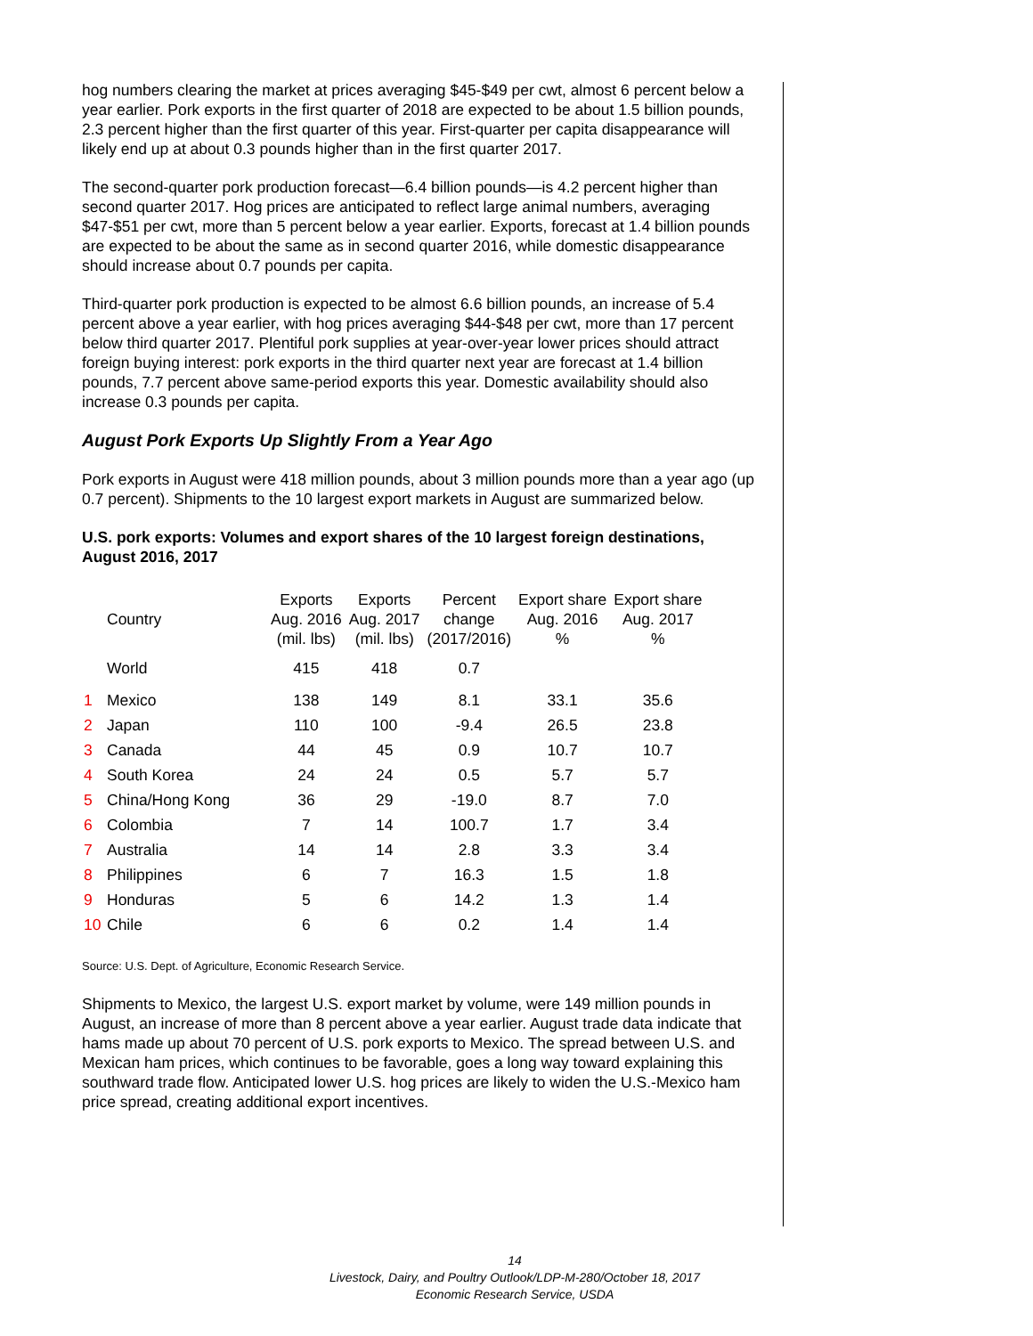hog numbers clearing the market at prices averaging $45-$49 per cwt, almost 6 percent below a year earlier. Pork exports in the first quarter of 2018 are expected to be about 1.5 billion pounds, 2.3 percent higher than the first quarter of this year. First-quarter per capita disappearance will likely end up at about 0.3 pounds higher than in the first quarter 2017.
The second-quarter pork production forecast—6.4 billion pounds—is 4.2 percent higher than second quarter 2017. Hog prices are anticipated to reflect large animal numbers, averaging $47-$51 per cwt, more than 5 percent below a year earlier. Exports, forecast at 1.4 billion pounds are expected to be about the same as in second quarter 2016, while domestic disappearance should increase about 0.7 pounds per capita.
Third-quarter pork production is expected to be almost 6.6 billion pounds, an increase of 5.4 percent above a year earlier, with hog prices averaging $44-$48 per cwt, more than 17 percent below third quarter 2017. Plentiful pork supplies at year-over-year lower prices should attract foreign buying interest: pork exports in the third quarter next year are forecast at 1.4 billion pounds, 7.7 percent above same-period exports this year. Domestic availability should also increase 0.3 pounds per capita.
August Pork Exports Up Slightly From a Year Ago
Pork exports in August were 418 million pounds, about 3 million pounds more than a year ago (up 0.7 percent). Shipments to the 10 largest export markets in August are summarized below.
U.S. pork exports: Volumes and export shares of the 10 largest foreign destinations, August 2016, 2017
| | Country | Exports Aug. 2016 (mil. lbs) | Exports Aug. 2017 (mil. lbs) | Percent change (2017/2016) | Export share Aug. 2016 % | Export share Aug. 2017 % |
| --- | --- | --- | --- | --- | --- | --- |
| | World | 415 | 418 | 0.7 | | |
| 1 | Mexico | 138 | 149 | 8.1 | 33.1 | 35.6 |
| 2 | Japan | 110 | 100 | -9.4 | 26.5 | 23.8 |
| 3 | Canada | 44 | 45 | 0.9 | 10.7 | 10.7 |
| 4 | South Korea | 24 | 24 | 0.5 | 5.7 | 5.7 |
| 5 | China/Hong Kong | 36 | 29 | -19.0 | 8.7 | 7.0 |
| 6 | Colombia | 7 | 14 | 100.7 | 1.7 | 3.4 |
| 7 | Australia | 14 | 14 | 2.8 | 3.3 | 3.4 |
| 8 | Philippines | 6 | 7 | 16.3 | 1.5 | 1.8 |
| 9 | Honduras | 5 | 6 | 14.2 | 1.3 | 1.4 |
| 10 | Chile | 6 | 6 | 0.2 | 1.4 | 1.4 |
Source: U.S. Dept. of Agriculture, Economic Research Service.
Shipments to Mexico, the largest U.S. export market by volume, were 149 million pounds in August, an increase of more than 8 percent above a year earlier. August trade data indicate that hams made up about 70 percent of U.S. pork exports to Mexico. The spread between U.S. and Mexican ham prices, which continues to be favorable, goes a long way toward explaining this southward trade flow. Anticipated lower U.S. hog prices are likely to widen the U.S.-Mexico ham price spread, creating additional export incentives.
14
Livestock, Dairy, and Poultry Outlook/LDP-M-280/October 18, 2017
Economic Research Service, USDA